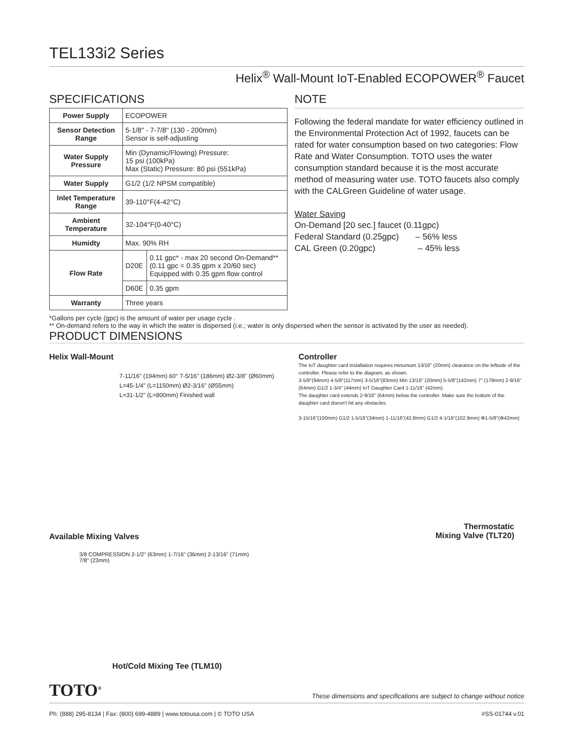TEL133i2 Series
Helix<sup>®</sup> Wall-Mount IoT-Enabled ECOPOWER<sup>®</sup> Faucet
SPECIFICATIONS
| Power Supply | ECOPOWER | |
| Sensor Detection Range | 5-1/8" - 7-7/8" (130 - 200mm) Sensor is self-adjusting | |
| Water Supply Pressure | Min (Dynamic/Flowing) Pressure: 15 psi (100kPa) Max (Static) Pressure: 80 psi (551kPa) | |
| Water Supply | G1/2 (1/2 NPSM compatible) | |
| Inlet Temperature Range | 39-110°F(4-42°C) | |
| Ambient Temperature | 32-104°F(0-40°C) | |
| Humidty | Max. 90% RH | |
| Flow Rate | D20E | 0.11 gpc* - max 20 second On-Demand** (0.11 gpc = 0.35 gpm x 20/60 sec) Equipped with 0.35 gpm flow control |
| | D60E | 0.35 gpm |
| Warranty | Three years | |
NOTE
Following the federal mandate for water efficiency outlined in the Environmental Protection Act of 1992, faucets can be rated for water consumption based on two categories: Flow Rate and Water Consumption. TOTO uses the water consumption standard because it is the most accurate method of measuring water use. TOTO faucets also comply with the CALGreen Guideline of water usage.
Water Saving
On-Demand [20 sec.] faucet (0.11gpc)
Federal Standard (0.25gpc) – 56% less
CAL Green (0.20gpc) – 45% less
*Gallons per cycle (gpc) is the amount of water per usage cycle .
** On-demand refers to the way in which the water is dispersed (i.e.; water is only dispersed when the sensor is activated by the user as needed).
PRODUCT DIMENSIONS
Helix Wall-Mount
7-11/16" (194mm) 60° 7-5/16" (186mm) Ø2-3/8" (Ø60mm)
L=45-1/4" (L=1150mm) Ø2-3/16" (Ø55mm)
L=31-1/2" (L=800mm) Finished wall
Available Mixing Valves
3/8 COMPRESSION 2-1/2" (63mm) 1-7/16" (36mm) 2-13/16" (71mm) 7/8" (23mm)
Hot/Cold Mixing Tee (TLM10)
Controller
The IoT daughter card installation requires minumum 13/16" (20mm) clearance on the leftside of the controller. Please refer to the diagram, as shown.
3-5/8"(94mm) 4-5/8"(117mm) 3-5/16"(83mm) Min 13/16" (20mm) 5-5/8"(142mm) 7" (178mm) 2-9/16" (64mm) G1/2 1-3/4" (44mm) IoT Daughter Card 1-11/16" (42mm)
The daughter card extends 2-9/16" (64mm) below the controller. Make sure the bottom of the daughter card doesn't hit any obstacles.
3-15/16"(100mm) G1/2 1-5/16"(34mm) 1-11/16"(42.8mm) G1/2 4-1/16"(102.9mm) Φ1-5/8"(Φ42mm)
Thermostatic
Mixing Valve (TLT20)
TOTO<sup>®</sup> These dimensions and specifications are subject to change without notice
Ph: (888) 295-8134 | Fax: (800) 699-4889 | www.totousa.com | © TOTO USA #SS-01744 v.01